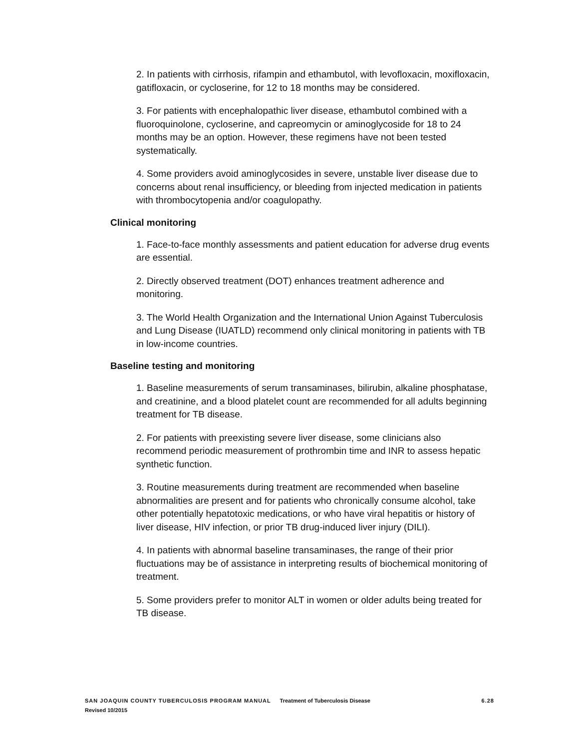2. In patients with cirrhosis, rifampin and ethambutol, with levofloxacin, moxifloxacin, gatifloxacin, or cycloserine, for 12 to 18 months may be considered.
3. For patients with encephalopathic liver disease, ethambutol combined with a fluoroquinolone, cycloserine, and capreomycin or aminoglycoside for 18 to 24 months may be an option. However, these regimens have not been tested systematically.
4. Some providers avoid aminoglycosides in severe, unstable liver disease due to concerns about renal insufficiency, or bleeding from injected medication in patients with thrombocytopenia and/or coagulopathy.
Clinical monitoring
1. Face-to-face monthly assessments and patient education for adverse drug events are essential.
2. Directly observed treatment (DOT) enhances treatment adherence and monitoring.
3. The World Health Organization and the International Union Against Tuberculosis and Lung Disease (IUATLD) recommend only clinical monitoring in patients with TB in low-income countries.
Baseline testing and monitoring
1. Baseline measurements of serum transaminases, bilirubin, alkaline phosphatase, and creatinine, and a blood platelet count are recommended for all adults beginning treatment for TB disease.
2. For patients with preexisting severe liver disease, some clinicians also recommend periodic measurement of prothrombin time and INR to assess hepatic synthetic function.
3. Routine measurements during treatment are recommended when baseline abnormalities are present and for patients who chronically consume alcohol, take other potentially hepatotoxic medications, or who have viral hepatitis or history of liver disease, HIV infection, or prior TB drug-induced liver injury (DILI).
4. In patients with abnormal baseline transaminases, the range of their prior fluctuations may be of assistance in interpreting results of biochemical monitoring of treatment.
5. Some providers prefer to monitor ALT in women or older adults being treated for TB disease.
6.28 SAN JOAQUIN COUNTY TUBERCULOSIS PROGRAM MANUAL Treatment of Tuberculosis Disease
Revised 10/2015